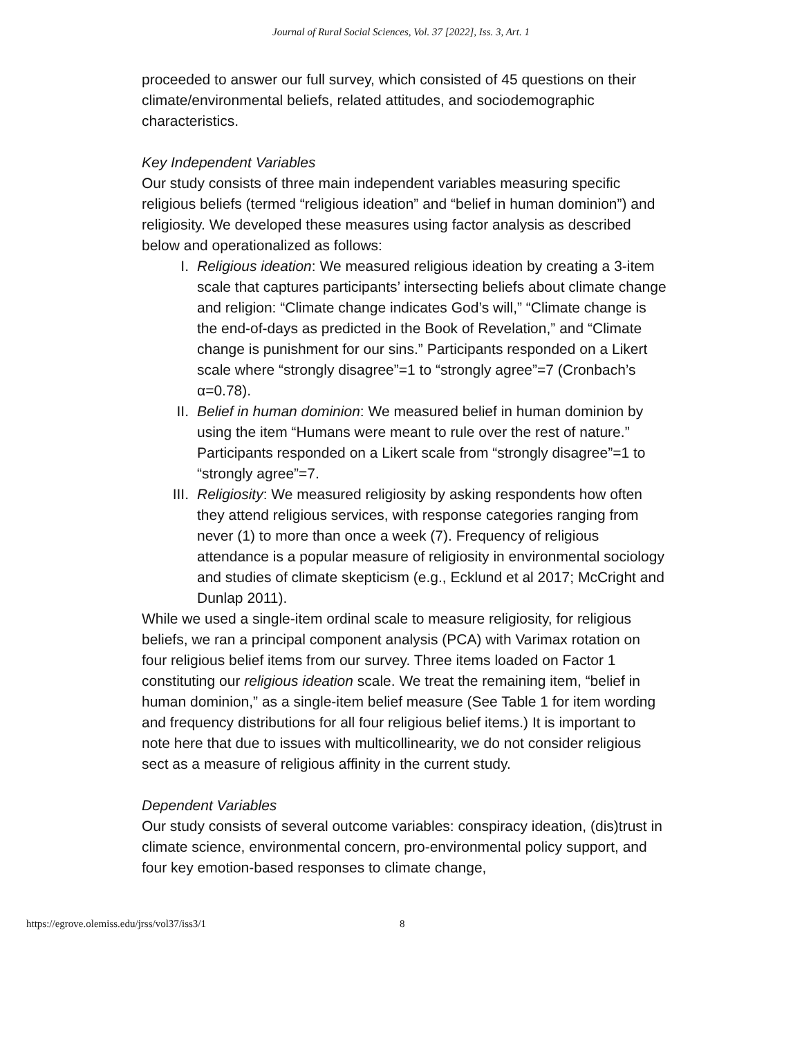Journal of Rural Social Sciences, Vol. 37 [2022], Iss. 3, Art. 1
proceeded to answer our full survey, which consisted of 45 questions on their climate/environmental beliefs, related attitudes, and sociodemographic characteristics.
Key Independent Variables
Our study consists of three main independent variables measuring specific religious beliefs (termed “religious ideation” and “belief in human dominion”) and religiosity. We developed these measures using factor analysis as described below and operationalized as follows:
I. Religious ideation: We measured religious ideation by creating a 3-item scale that captures participants’ intersecting beliefs about climate change and religion: “Climate change indicates God’s will,” “Climate change is the end-of-days as predicted in the Book of Revelation,” and “Climate change is punishment for our sins.” Participants responded on a Likert scale where “strongly disagree”=1 to “strongly agree”=7 (Cronbach’s α=0.78).
II. Belief in human dominion: We measured belief in human dominion by using the item “Humans were meant to rule over the rest of nature.” Participants responded on a Likert scale from “strongly disagree”=1 to “strongly agree”=7.
III. Religiosity: We measured religiosity by asking respondents how often they attend religious services, with response categories ranging from never (1) to more than once a week (7). Frequency of religious attendance is a popular measure of religiosity in environmental sociology and studies of climate skepticism (e.g., Ecklund et al 2017; McCright and Dunlap 2011).
While we used a single-item ordinal scale to measure religiosity, for religious beliefs, we ran a principal component analysis (PCA) with Varimax rotation on four religious belief items from our survey. Three items loaded on Factor 1 constituting our religious ideation scale. We treat the remaining item, “belief in human dominion,” as a single-item belief measure (See Table 1 for item wording and frequency distributions for all four religious belief items.) It is important to note here that due to issues with multicollinearity, we do not consider religious sect as a measure of religious affinity in the current study.
Dependent Variables
Our study consists of several outcome variables: conspiracy ideation, (dis)trust in climate science, environmental concern, pro-environmental policy support, and four key emotion-based responses to climate change,
https://egrove.olemiss.edu/jrss/vol37/iss3/1 8